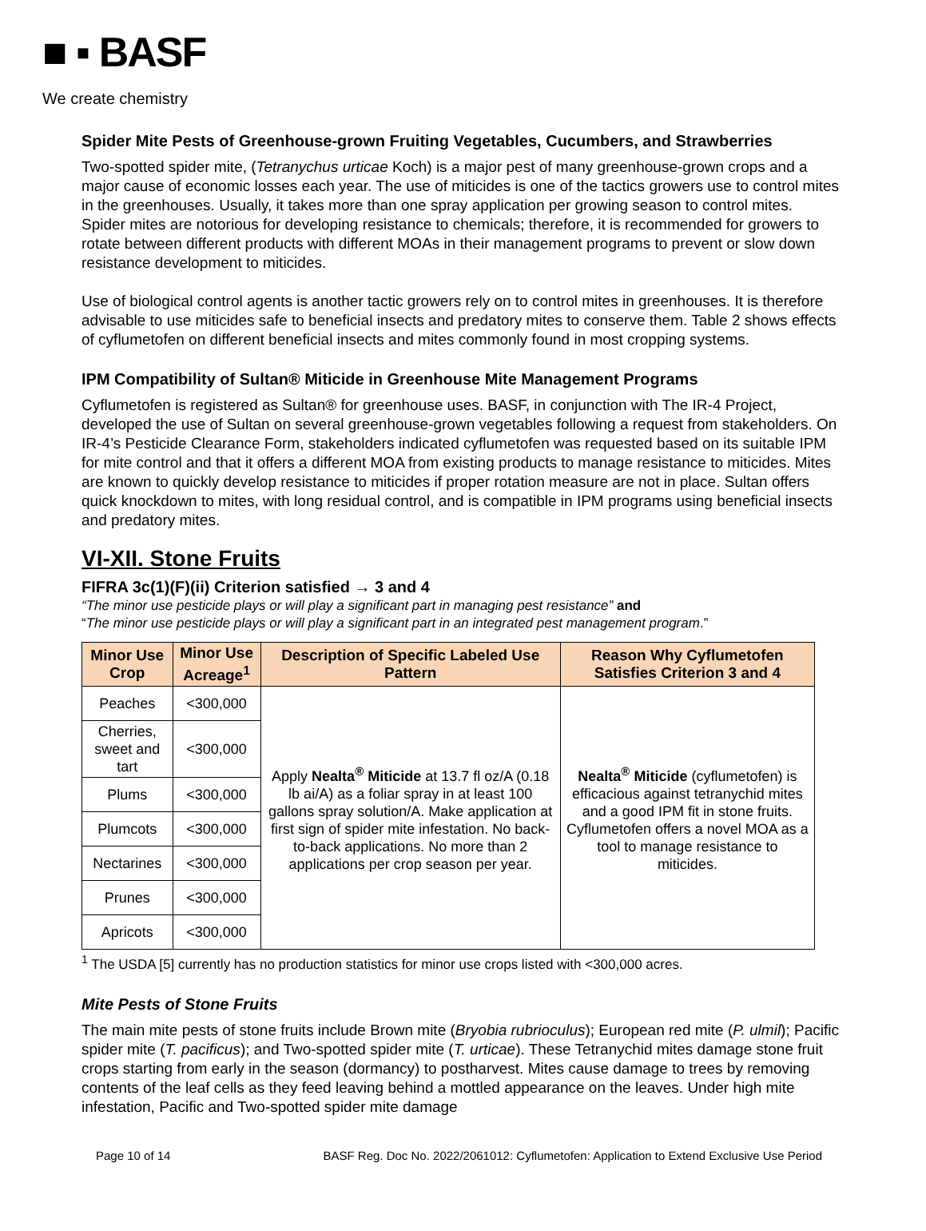■ ▪ BASF
We create chemistry
Spider Mite Pests of Greenhouse-grown Fruiting Vegetables, Cucumbers, and Strawberries
Two-spotted spider mite, (Tetranychus urticae Koch) is a major pest of many greenhouse-grown crops and a major cause of economic losses each year. The use of miticides is one of the tactics growers use to control mites in the greenhouses. Usually, it takes more than one spray application per growing season to control mites. Spider mites are notorious for developing resistance to chemicals; therefore, it is recommended for growers to rotate between different products with different MOAs in their management programs to prevent or slow down resistance development to miticides.
Use of biological control agents is another tactic growers rely on to control mites in greenhouses. It is therefore advisable to use miticides safe to beneficial insects and predatory mites to conserve them. Table 2 shows effects of cyflumetofen on different beneficial insects and mites commonly found in most cropping systems.
IPM Compatibility of Sultan® Miticide in Greenhouse Mite Management Programs
Cyflumetofen is registered as Sultan® for greenhouse uses. BASF, in conjunction with The IR-4 Project, developed the use of Sultan on several greenhouse-grown vegetables following a request from stakeholders. On IR-4’s Pesticide Clearance Form, stakeholders indicated cyflumetofen was requested based on its suitable IPM for mite control and that it offers a different MOA from existing products to manage resistance to miticides. Mites are known to quickly develop resistance to miticides if proper rotation measure are not in place. Sultan offers quick knockdown to mites, with long residual control, and is compatible in IPM programs using beneficial insects and predatory mites.
VI-XII. Stone Fruits
FIFRA 3c(1)(F)(ii) Criterion satisfied → 3 and 4
“The minor use pesticide plays or will play a significant part in managing pest resistance” and
“The minor use pesticide plays or will play a significant part in an integrated pest management program.”
| Minor Use Crop | Minor Use Acreage<sup>1</sup> | Description of Specific Labeled Use Pattern | Reason Why Cyflumetofen Satisfies Criterion 3 and 4 |
| --- | --- | --- | --- |
| Peaches | <300,000 | Apply Nealta<sup>®</sup> Miticide at 13.7 fl oz/A (0.18 lb ai/A) as a foliar spray in at least 100 gallons spray solution/A. Make application at first sign of spider mite infestation. No back-to-back applications. No more than 2 applications per crop season per year. | Nealta<sup>®</sup> Miticide (cyflumetofen) is efficacious against tetranychid mites and a good IPM fit in stone fruits. Cyflumetofen offers a novel MOA as a tool to manage resistance to miticides. |
| Cherries, sweet and tart | <300,000 | | |
| Plums | <300,000 | | |
| Plumcots | <300,000 | | |
| Nectarines | <300,000 | | |
| Prunes | <300,000 | | |
| Apricots | <300,000 | | |
<sup>1</sup> The USDA [5] currently has no production statistics for minor use crops listed with <300,000 acres.
Mite Pests of Stone Fruits
The main mite pests of stone fruits include Brown mite (Bryobia rubrioculus); European red mite (P. ulmil); Pacific spider mite (T. pacificus); and Two-spotted spider mite (T. urticae). These Tetranychid mites damage stone fruit crops starting from early in the season (dormancy) to postharvest. Mites cause damage to trees by removing contents of the leaf cells as they feed leaving behind a mottled appearance on the leaves. Under high mite infestation, Pacific and Two-spotted spider mite damage
Page 10 of 14 BASF Reg. Doc No. 2022/2061012: Cyflumetofen: Application to Extend Exclusive Use Period